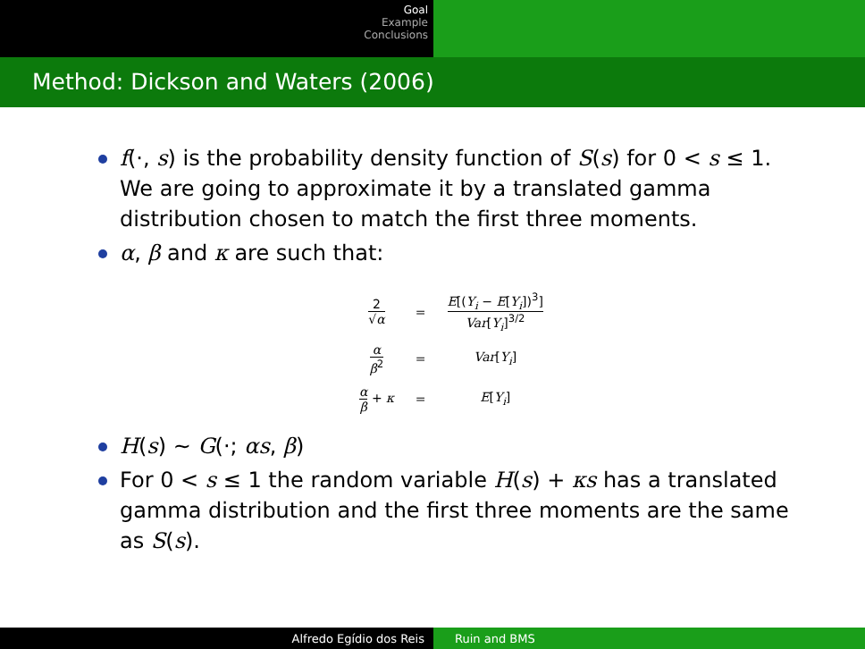Goal
Example
Conclusions
Method: Dickson and Waters (2006)
f(·, s) is the probability density function of S(s) for 0 < s ≤ 1. We are going to approximate it by a translated gamma distribution chosen to match the first three moments.
α, β and κ are such that:
| 2 √ α | = | E [( Y<sub>i</sub> − E [ Y<sub>i</sub> ])<sup>3</sup>] Var [ Y<sub>i</sub> ]<sup>3/2</sup> |
| α β<sup>2</sup> | = | Var [ Y<sub>i</sub> ] |
| α β + κ | = | E [ Y<sub>i</sub> ] |
H(s) ∼ G(·; αs, β)
For 0 < s ≤ 1 the random variable H(s) + κs has a translated gamma distribution and the first three moments are the same as S(s).
Alfredo Egídio dos Reis Ruin and BMS